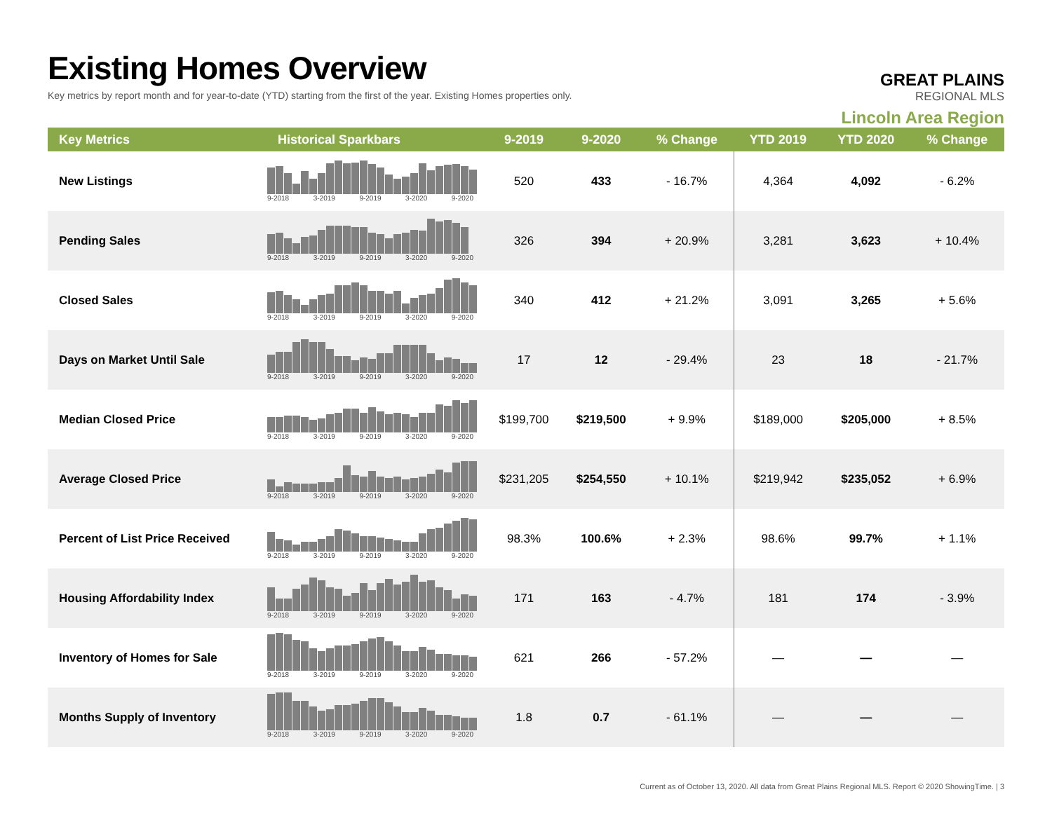Existing Homes Overview
Key metrics by report month and for year-to-date (YTD) starting from the first of the year. Existing Homes properties only.
GREAT PLAINS
REGIONAL MLS
Lincoln Area Region
| Key Metrics | Historical Sparkbars | 9-2019 | 9-2020 | % Change | YTD 2019 | YTD 2020 | % Change |
| --- | --- | --- | --- | --- | --- | --- | --- |
| New Listings | 9-2018 3-2019 9-2019 3-2020 9-2020 | 520 | 433 | - 16.7% | 4,364 | 4,092 | - 6.2% |
| Pending Sales | 9-2018 3-2019 9-2019 3-2020 9-2020 | 326 | 394 | + 20.9% | 3,281 | 3,623 | + 10.4% |
| Closed Sales | 9-2018 3-2019 9-2019 3-2020 9-2020 | 340 | 412 | + 21.2% | 3,091 | 3,265 | + 5.6% |
| Days on Market Until Sale | 9-2018 3-2019 9-2019 3-2020 9-2020 | 17 | 12 | - 29.4% | 23 | 18 | - 21.7% |
| Median Closed Price | 9-2018 3-2019 9-2019 3-2020 9-2020 | $199,700 | $219,500 | + 9.9% | $189,000 | $205,000 | + 8.5% |
| Average Closed Price | 9-2018 3-2019 9-2019 3-2020 9-2020 | $231,205 | $254,550 | + 10.1% | $219,942 | $235,052 | + 6.9% |
| Percent of List Price Received | 9-2018 3-2019 9-2019 3-2020 9-2020 | 98.3% | 100.6% | + 2.3% | 98.6% | 99.7% | + 1.1% |
| Housing Affordability Index | 9-2018 3-2019 9-2019 3-2020 9-2020 | 171 | 163 | - 4.7% | 181 | 174 | - 3.9% |
| Inventory of Homes for Sale | 9-2018 3-2019 9-2019 3-2020 9-2020 | 621 | 266 | - 57.2% | — | — | — |
| Months Supply of Inventory | 9-2018 3-2019 9-2019 3-2020 9-2020 | 1.8 | 0.7 | - 61.1% | — | — | — |
Current as of October 13, 2020. All data from Great Plains Regional MLS. Report © 2020 ShowingTime. | 3